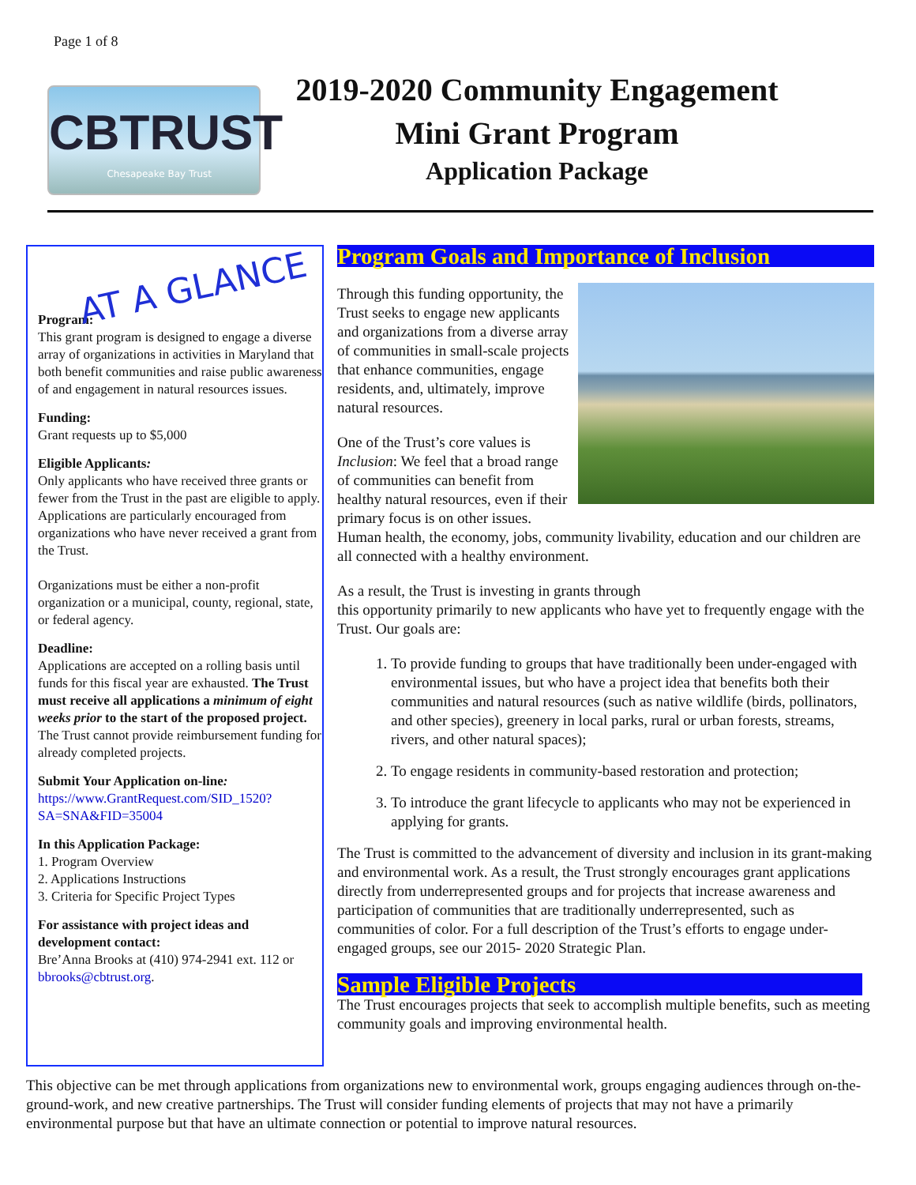Page 1 of 8
CBTRUST
Chesapeake Bay Trust
2019-2020 Community Engagement
Mini Grant Program
Application Package
AT A GLANCE
Program:
This grant program is designed to engage a diverse array of organizations in activities in Maryland that both benefit communities and raise public awareness of and engagement in natural resources issues.
Funding:
Grant requests up to $5,000
Eligible Applicants:
Only applicants who have received three grants or fewer from the Trust in the past are eligible to apply. Applications are particularly encouraged from organizations who have never received a grant from the Trust.
Organizations must be either a non-profit organization or a municipal, county, regional, state, or federal agency.
Deadline:
Applications are accepted on a rolling basis until funds for this fiscal year are exhausted. The Trust must receive all applications a minimum of eight weeks prior to the start of the proposed project. The Trust cannot provide reimbursement funding for already completed projects.
Submit Your Application on-line:
https://www.GrantRequest.com/SID_1520?SA=SNA&FID=35004
In this Application Package:
1. Program Overview
2. Applications Instructions
3. Criteria for Specific Project Types
For assistance with project ideas and development contact:
Bre’Anna Brooks at (410) 974-2941 ext. 112 or bbrooks@cbtrust.org.
Program Goals and Importance of Inclusion
Through this funding opportunity, the Trust seeks to engage new applicants and organizations from a diverse array of communities in small-scale projects that enhance communities, engage residents, and, ultimately, improve natural resources.
One of the Trust’s core values is Inclusion: We feel that a broad range of communities can benefit from healthy natural resources, even if their primary focus is on other issues. Human health, the economy, jobs, community livability, education and our children are all connected with a healthy environment.
As a result, the Trust is investing in grants through
this opportunity primarily to new applicants who have yet to frequently engage with the Trust. Our goals are:
1. To provide funding to groups that have traditionally been under-engaged with environmental issues, but who have a project idea that benefits both their communities and natural resources (such as native wildlife (birds, pollinators, and other species), greenery in local parks, rural or urban forests, streams, rivers, and other natural spaces);
2. To engage residents in community-based restoration and protection;
3. To introduce the grant lifecycle to applicants who may not be experienced in applying for grants.
The Trust is committed to the advancement of diversity and inclusion in its grant-making and environmental work. As a result, the Trust strongly encourages grant applications directly from underrepresented groups and for projects that increase awareness and participation of communities that are traditionally underrepresented, such as communities of color. For a full description of the Trust’s efforts to engage under-engaged groups, see our 2015- 2020 Strategic Plan.
Sample Eligible Projects
The Trust encourages projects that seek to accomplish multiple benefits, such as meeting community goals and improving environmental health.
This objective can be met through applications from organizations new to environmental work, groups engaging audiences through on-the-ground-work, and new creative partnerships. The Trust will consider funding elements of projects that may not have a primarily environmental purpose but that have an ultimate connection or potential to improve natural resources.